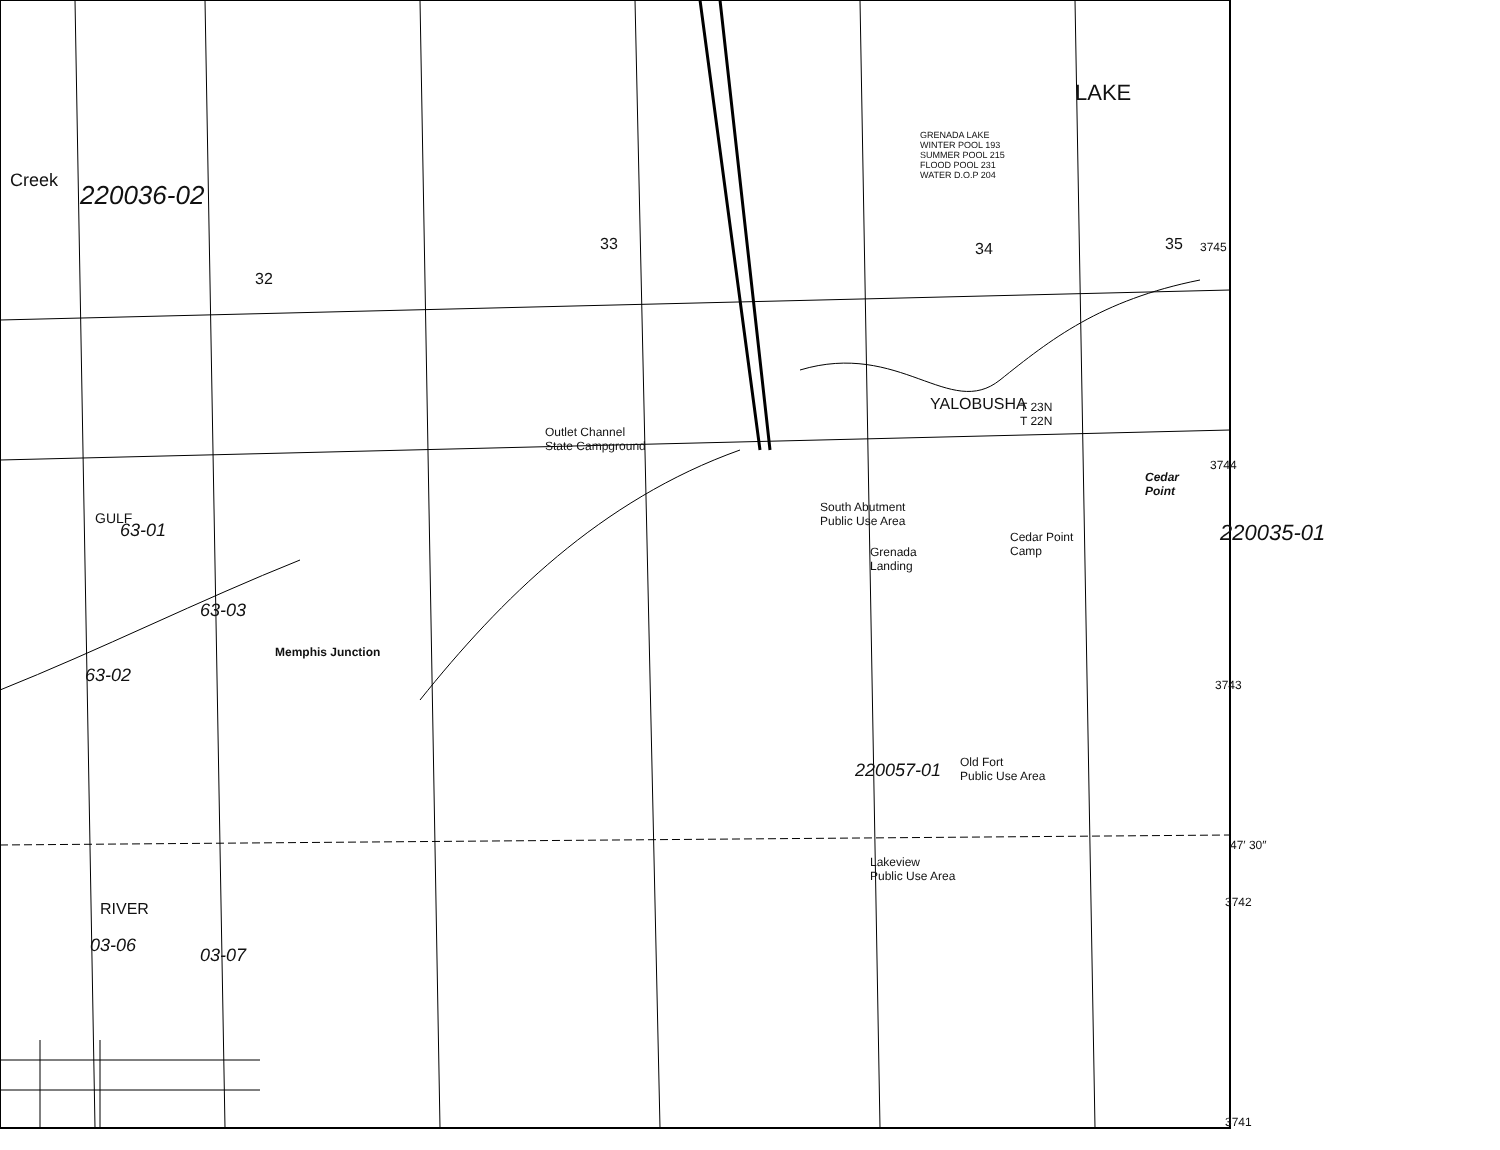GRENADA LAKE
WINTER POOL 193
SUMMER POOL 215
FLOOD POOL 231
WATER D.O.P 204
LAKE
YALOBUSHA
Outlet Channel
State Campground
South Abutment
Public Use Area
Grenada
Landing
Cedar Point
Camp
Cedar
Point
Memphis Junction
Old Fort
Public Use Area
Lakeview
Public Use Area
Creek
GULF
RIVER
T 23N
T 22N
33
32
34 35 3745
3744
3743
47′ 30″
3742
3741
220036-02
220035-01
220057-01
63-01
63-03
63-02
03-06 03-07